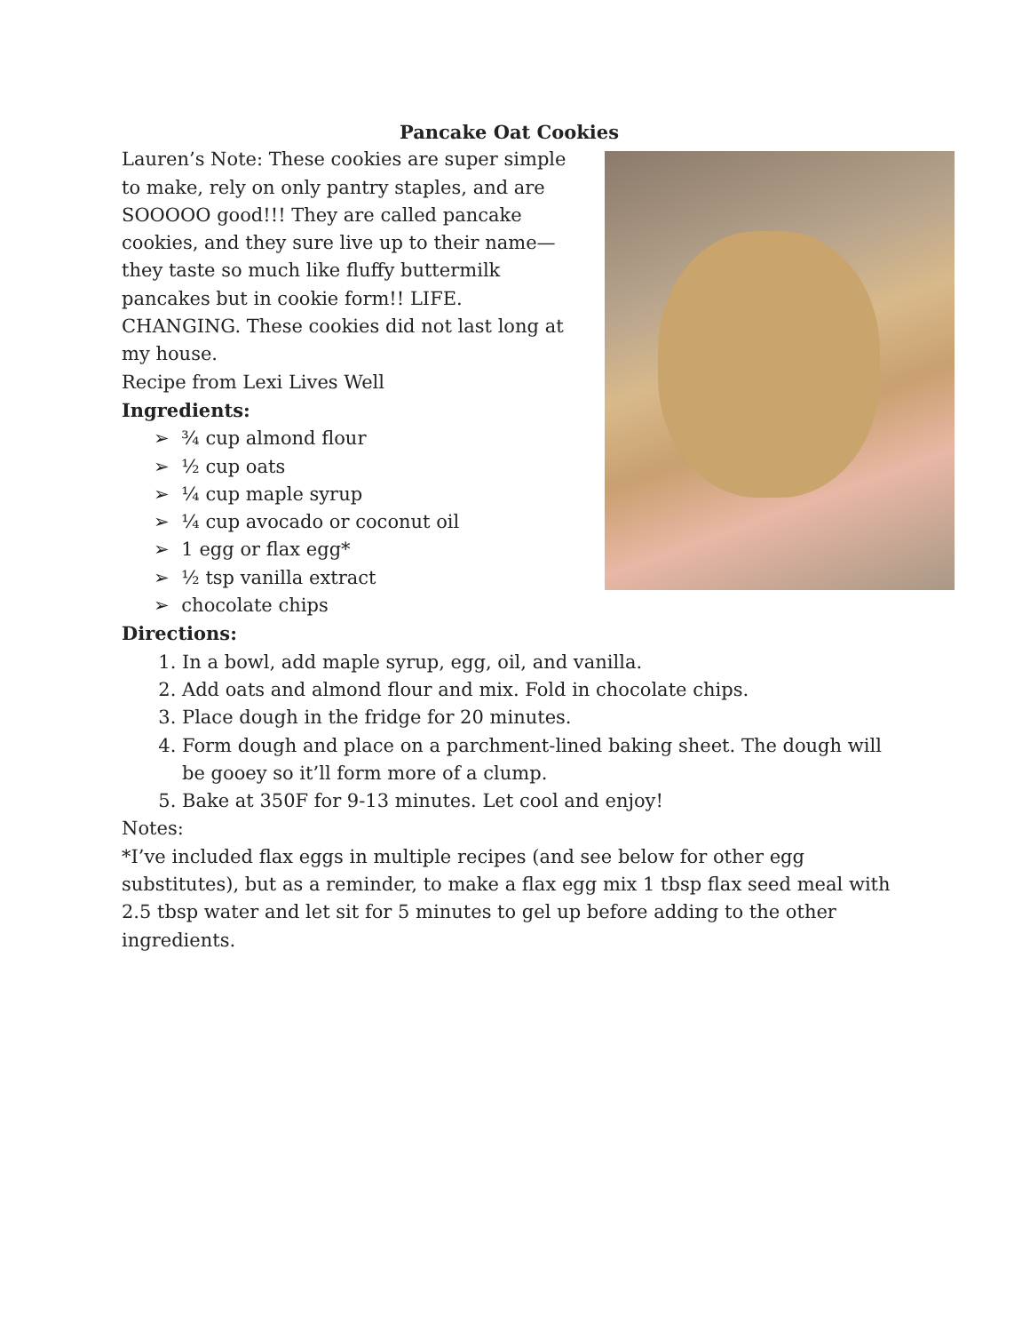Pancake Oat Cookies
Lauren’s Note: These cookies are super simple to make, rely on only pantry staples, and are SOOOOO good!!! They are called pancake cookies, and they sure live up to their name—they taste so much like fluffy buttermilk pancakes but in cookie form!! LIFE. CHANGING. These cookies did not last long at my house.
Recipe from Lexi Lives Well
Ingredients:
➢ ¾ cup almond flour
➢ ½ cup oats
➢ ¼ cup maple syrup
➢ ¼ cup avocado or coconut oil
➢ 1 egg or flax egg*
➢ ½ tsp vanilla extract
➢ chocolate chips
Directions:
1. In a bowl, add maple syrup, egg, oil, and vanilla.
2. Add oats and almond flour and mix. Fold in chocolate chips.
3. Place dough in the fridge for 20 minutes.
4. Form dough and place on a parchment-lined baking sheet. The dough will be gooey so it’ll form more of a clump.
5. Bake at 350F for 9-13 minutes. Let cool and enjoy!
Notes:
*I’ve included flax eggs in multiple recipes (and see below for other egg substitutes), but as a reminder, to make a flax egg mix 1 tbsp flax seed meal with 2.5 tbsp water and let sit for 5 minutes to gel up before adding to the other ingredients.